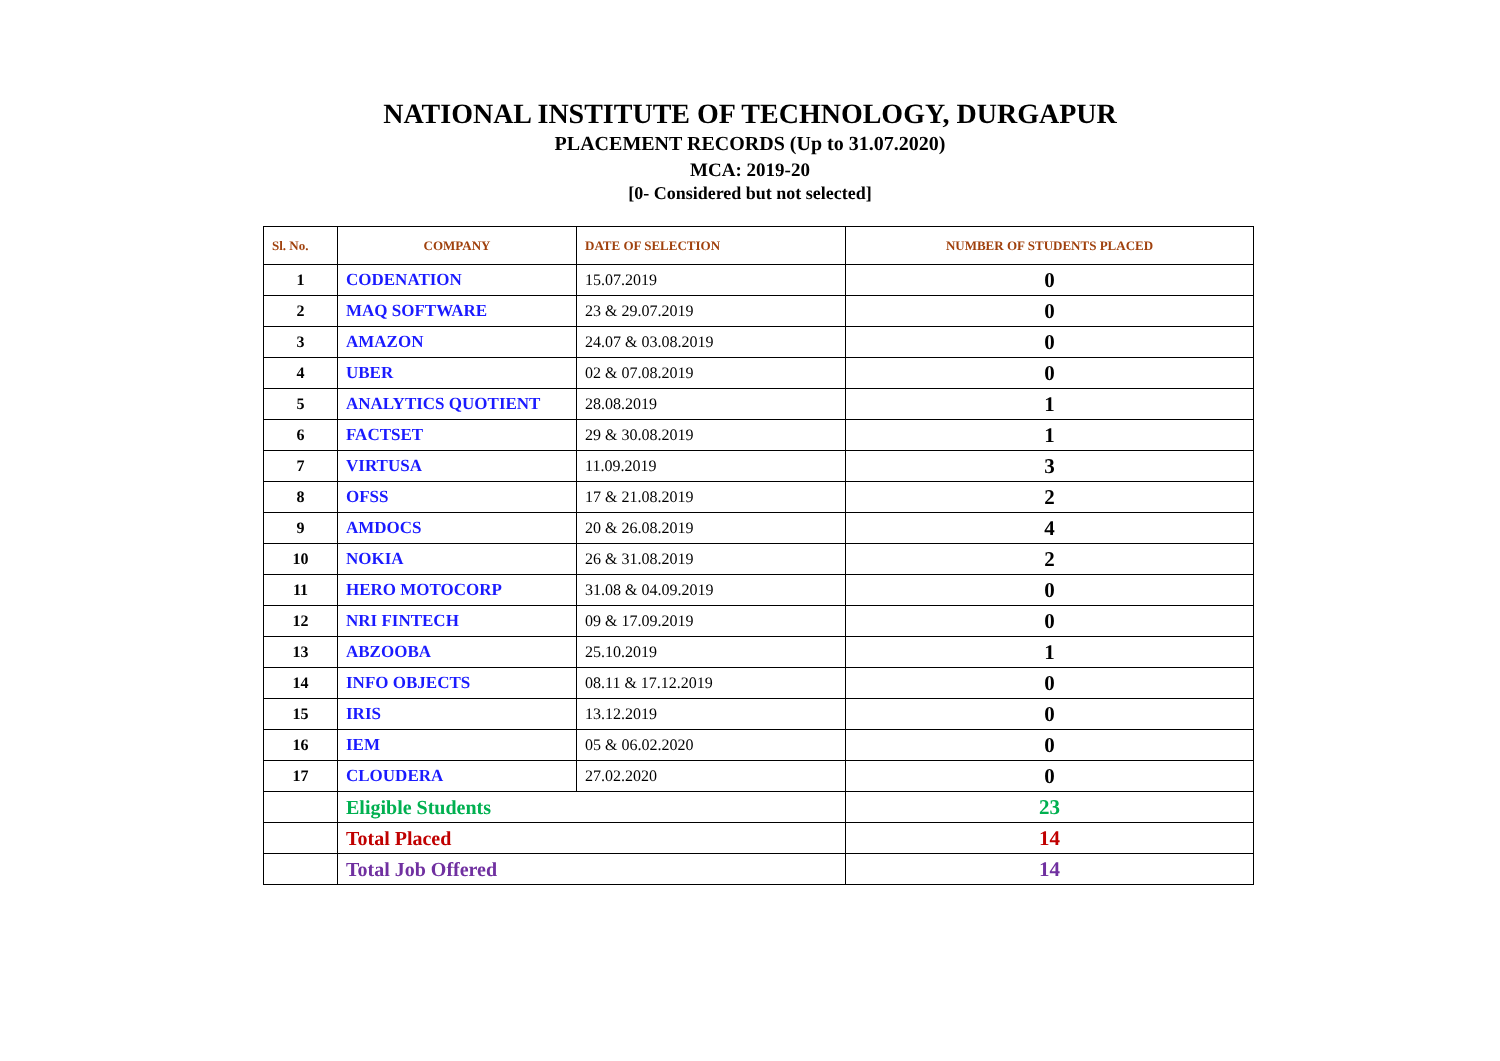NATIONAL INSTITUTE OF TECHNOLOGY, DURGAPUR
PLACEMENT RECORDS (Up to 31.07.2020)
MCA: 2019-20
[0- Considered but not selected]
| Sl. No. | COMPANY | DATE OF SELECTION | NUMBER OF STUDENTS PLACED |
| --- | --- | --- | --- |
| 1 | CODENATION | 15.07.2019 | 0 |
| 2 | MAQ SOFTWARE | 23 & 29.07.2019 | 0 |
| 3 | AMAZON | 24.07 & 03.08.2019 | 0 |
| 4 | UBER | 02 & 07.08.2019 | 0 |
| 5 | ANALYTICS QUOTIENT | 28.08.2019 | 1 |
| 6 | FACTSET | 29 & 30.08.2019 | 1 |
| 7 | VIRTUSA | 11.09.2019 | 3 |
| 8 | OFSS | 17 & 21.08.2019 | 2 |
| 9 | AMDOCS | 20 & 26.08.2019 | 4 |
| 10 | NOKIA | 26 & 31.08.2019 | 2 |
| 11 | HERO MOTOCORP | 31.08 & 04.09.2019 | 0 |
| 12 | NRI FINTECH | 09 & 17.09.2019 | 0 |
| 13 | ABZOOBA | 25.10.2019 | 1 |
| 14 | INFO OBJECTS | 08.11 & 17.12.2019 | 0 |
| 15 | IRIS | 13.12.2019 | 0 |
| 16 | IEM | 05 & 06.02.2020 | 0 |
| 17 | CLOUDERA | 27.02.2020 | 0 |
| | Eligible Students | | 23 |
| | Total Placed | | 14 |
| | Total Job Offered | | 14 |